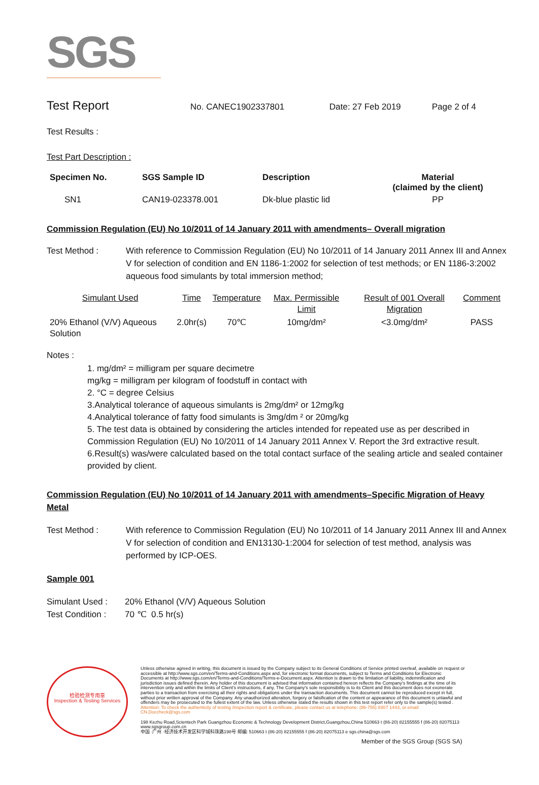SGS
Test Report
No. CANEC1902337801 Date: 27 Feb 2019 Page 2 of 4
Test Results :
Test Part Description :
| Specimen No. | SGS Sample ID | Description | Material (claimed by the client) |
| --- | --- | --- | --- |
| SN1 | CAN19-023378.001 | Dk-blue plastic lid | PP |
Commission Regulation (EU) No 10/2011 of 14 January 2011 with amendments– Overall migration
Test Method : With reference to Commission Regulation (EU) No 10/2011 of 14 January 2011 Annex III and Annex V for selection of condition and EN 1186-1:2002 for selection of test methods; or EN 1186-3:2002 aqueous food simulants by total immersion method;
| Simulant Used | Time | Temperature | Max. Permissible Limit | Result of 001 Overall Migration | Comment |
| --- | --- | --- | --- | --- | --- |
| 20% Ethanol (V/V) Aqueous Solution | 2.0hr(s) | 70℃ | 10mg/dm² | <3.0mg/dm² | PASS |
Notes :
1. mg/dm² = milligram per square decimetre
mg/kg = milligram per kilogram of foodstuff in contact with
2. °C = degree Celsius
3.Analytical tolerance of aqueous simulants is 2mg/dm² or 12mg/kg
4.Analytical tolerance of fatty food simulants is 3mg/dm ² or 20mg/kg
5. The test data is obtained by considering the articles intended for repeated use as per described in Commission Regulation (EU) No 10/2011 of 14 January 2011 Annex V. Report the 3rd extractive result.
6.Result(s) was/were calculated based on the total contact surface of the sealing article and sealed container provided by client.
Commission Regulation (EU) No 10/2011 of 14 January 2011 with amendments–Specific Migration of Heavy Metal
Test Method : With reference to Commission Regulation (EU) No 10/2011 of 14 January 2011 Annex III and Annex V for selection of condition and EN13130-1:2004 for selection of test method, analysis was performed by ICP-OES.
Sample 001
Simulant Used : 20% Ethanol (V/V) Aqueous Solution
Test Condition : 70 ℃ 0.5 hr(s)
检验检测专用章
Inspection & Testing Services
Unless otherwise agreed in writing, this document is issued by the Company subject to its General Conditions of Service printed overleaf, available on request or accessible at http://www.sgs.com/en/Terms-and-Conditions.aspx and, for electronic format documents, subject to Terms and Conditions for Electronic Documents at http://www.sgs.com/en/Terms-and-Conditions/Terms-e-Document.aspx. Attention is drawn to the limitation of liability, indemnification and jurisdiction issues defined therein. Any holder of this document is advised that information contained hereon reflects the Company's findings at the time of its intervention only and within the limits of Client's instructions, if any. The Company's sole responsibility is to its Client and this document does not exonerate parties to a transaction from exercising all their rights and obligations under the transaction documents. This document cannot be reproduced except in full, without prior written approval of the Company. Any unauthorized alteration, forgery or falsification of the content or appearance of this document is unlawful and offenders may be prosecuted to the fullest extent of the law. Unless otherwise stated the results shown in this test report refer only to the sample(s) tested .
Attention: To check the authenticity of testing /inspection report & certificate, please contact us at telephone: (86-755) 8307 1443, or email: CN.Doccheck@sgs.com
198 Kezhu Road,Scientech Park Guangzhou Economic & Technology Development District,Guangzhou,China 510663 t (86-20) 82155555 f (86-20) 82075113 www.sgsgroup.com.cn
中国 ·广州 ·经济技术开发区科学城科珠路198号 邮编: 510663 t (86-20) 82155555 f (86-20) 82075113 e sgs.china@sgs.com
Member of the SGS Group (SGS SA)